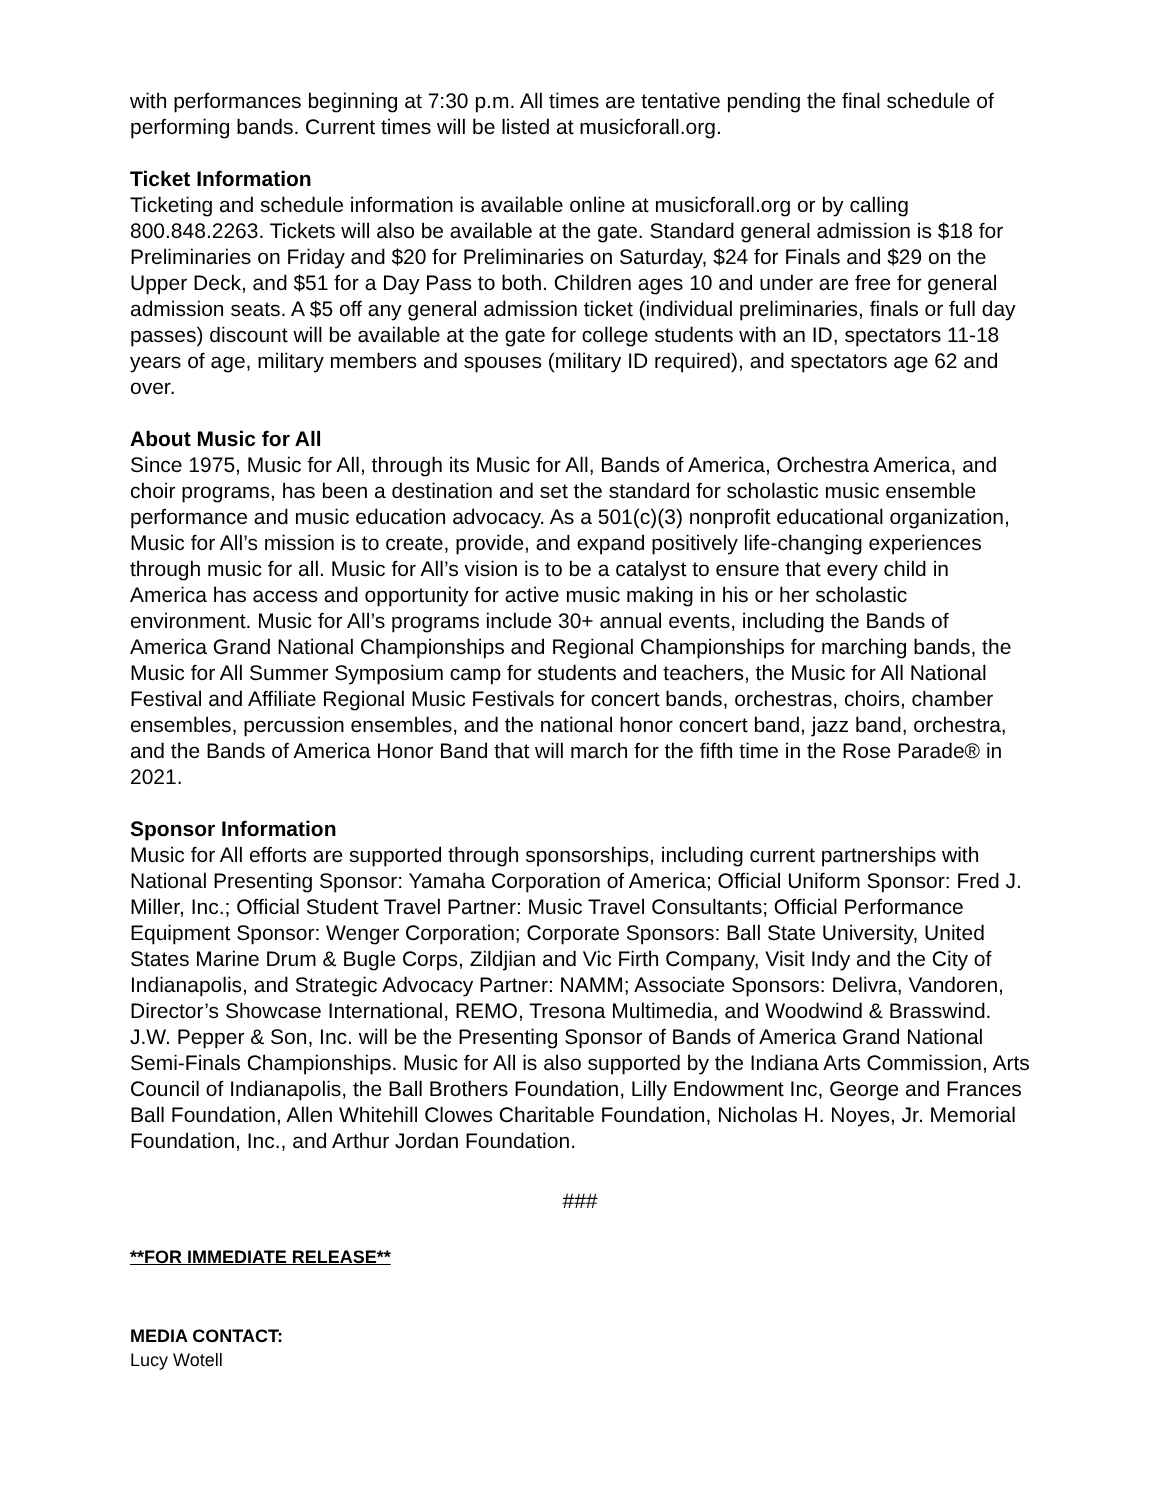with performances beginning at 7:30 p.m. All times are tentative pending the final schedule of performing bands. Current times will be listed at musicforall.org.
Ticket Information
Ticketing and schedule information is available online at musicforall.org or by calling 800.848.2263. Tickets will also be available at the gate. Standard general admission is $18 for Preliminaries on Friday and $20 for Preliminaries on Saturday, $24 for Finals and $29 on the Upper Deck, and $51 for a Day Pass to both. Children ages 10 and under are free for general admission seats. A $5 off any general admission ticket (individual preliminaries, finals or full day passes) discount will be available at the gate for college students with an ID, spectators 11-18 years of age, military members and spouses (military ID required), and spectators age 62 and over.
About Music for All
Since 1975, Music for All, through its Music for All, Bands of America, Orchestra America, and choir programs, has been a destination and set the standard for scholastic music ensemble performance and music education advocacy. As a 501(c)(3) nonprofit educational organization, Music for All’s mission is to create, provide, and expand positively life-changing experiences through music for all. Music for All’s vision is to be a catalyst to ensure that every child in America has access and opportunity for active music making in his or her scholastic environment. Music for All’s programs include 30+ annual events, including the Bands of America Grand National Championships and Regional Championships for marching bands, the Music for All Summer Symposium camp for students and teachers, the Music for All National Festival and Affiliate Regional Music Festivals for concert bands, orchestras, choirs, chamber ensembles, percussion ensembles, and the national honor concert band, jazz band, orchestra, and the Bands of America Honor Band that will march for the fifth time in the Rose Parade® in 2021.
Sponsor Information
Music for All efforts are supported through sponsorships, including current partnerships with National Presenting Sponsor: Yamaha Corporation of America; Official Uniform Sponsor: Fred J. Miller, Inc.; Official Student Travel Partner: Music Travel Consultants; Official Performance Equipment Sponsor: Wenger Corporation; Corporate Sponsors: Ball State University, United States Marine Drum & Bugle Corps, Zildjian and Vic Firth Company, Visit Indy and the City of Indianapolis, and Strategic Advocacy Partner: NAMM; Associate Sponsors: Delivra, Vandoren, Director’s Showcase International, REMO, Tresona Multimedia, and Woodwind & Brasswind. J.W. Pepper & Son, Inc. will be the Presenting Sponsor of Bands of America Grand National Semi-Finals Championships. Music for All is also supported by the Indiana Arts Commission, Arts Council of Indianapolis, the Ball Brothers Foundation, Lilly Endowment Inc, George and Frances Ball Foundation, Allen Whitehill Clowes Charitable Foundation, Nicholas H. Noyes, Jr. Memorial Foundation, Inc., and Arthur Jordan Foundation.
###
**FOR IMMEDIATE RELEASE**
MEDIA CONTACT:
Lucy Wotell